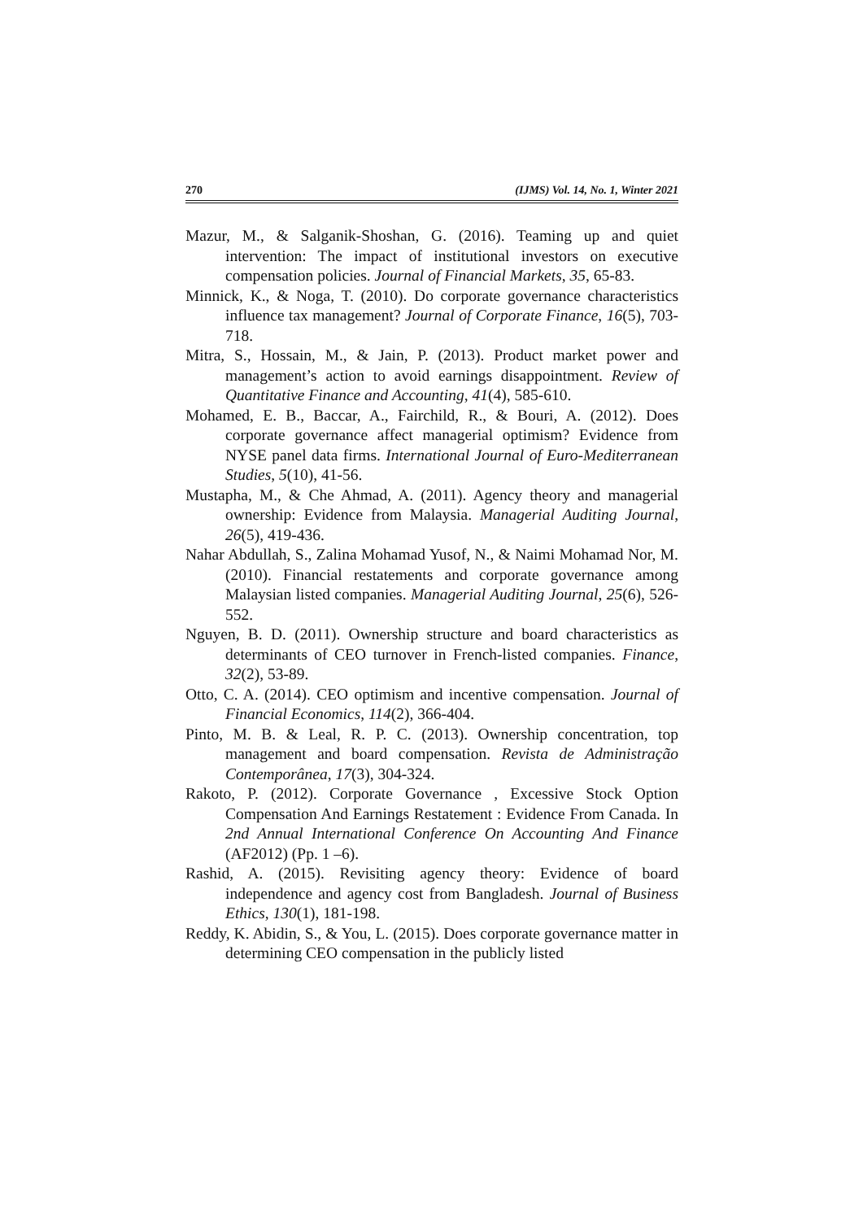270 (IJMS) Vol. 14, No. 1, Winter 2021
Mazur, M., & Salganik-Shoshan, G. (2016). Teaming up and quiet intervention: The impact of institutional investors on executive compensation policies. Journal of Financial Markets, 35, 65-83.
Minnick, K., & Noga, T. (2010). Do corporate governance characteristics influence tax management? Journal of Corporate Finance, 16(5), 703-718.
Mitra, S., Hossain, M., & Jain, P. (2013). Product market power and management’s action to avoid earnings disappointment. Review of Quantitative Finance and Accounting, 41(4), 585-610.
Mohamed, E. B., Baccar, A., Fairchild, R., & Bouri, A. (2012). Does corporate governance affect managerial optimism? Evidence from NYSE panel data firms. International Journal of Euro-Mediterranean Studies, 5(10), 41-56.
Mustapha, M., & Che Ahmad, A. (2011). Agency theory and managerial ownership: Evidence from Malaysia. Managerial Auditing Journal, 26(5), 419-436.
Nahar Abdullah, S., Zalina Mohamad Yusof, N., & Naimi Mohamad Nor, M. (2010). Financial restatements and corporate governance among Malaysian listed companies. Managerial Auditing Journal, 25(6), 526-552.
Nguyen, B. D. (2011). Ownership structure and board characteristics as determinants of CEO turnover in French-listed companies. Finance, 32(2), 53-89.
Otto, C. A. (2014). CEO optimism and incentive compensation. Journal of Financial Economics, 114(2), 366-404.
Pinto, M. B. & Leal, R. P. C. (2013). Ownership concentration, top management and board compensation. Revista de Administração Contemporânea, 17(3), 304-324.
Rakoto, P. (2012). Corporate Governance , Excessive Stock Option Compensation And Earnings Restatement : Evidence From Canada. In 2nd Annual International Conference On Accounting And Finance (AF2012) (Pp. 1 –6).
Rashid, A. (2015). Revisiting agency theory: Evidence of board independence and agency cost from Bangladesh. Journal of Business Ethics, 130(1), 181-198.
Reddy, K. Abidin, S., & You, L. (2015). Does corporate governance matter in determining CEO compensation in the publicly listed